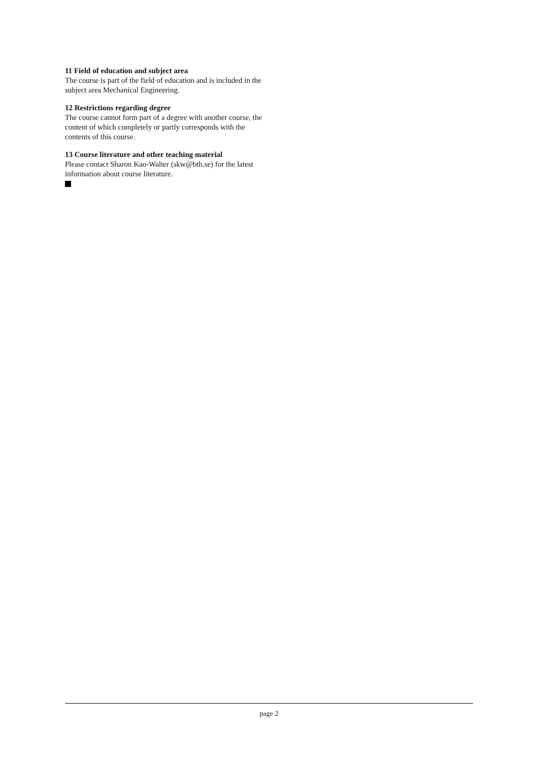11 Field of education and subject area
The course is part of the field of education and is included in the subject area Mechanical Engineering.
12 Restrictions regarding degree
The course cannot form part of a degree with another course, the content of which completely or partly corresponds with the contents of this course.
13 Course literature and other teaching material
Please contact Sharon Kao-Walter (skw@bth.se) for the latest information about course literature.
page 2